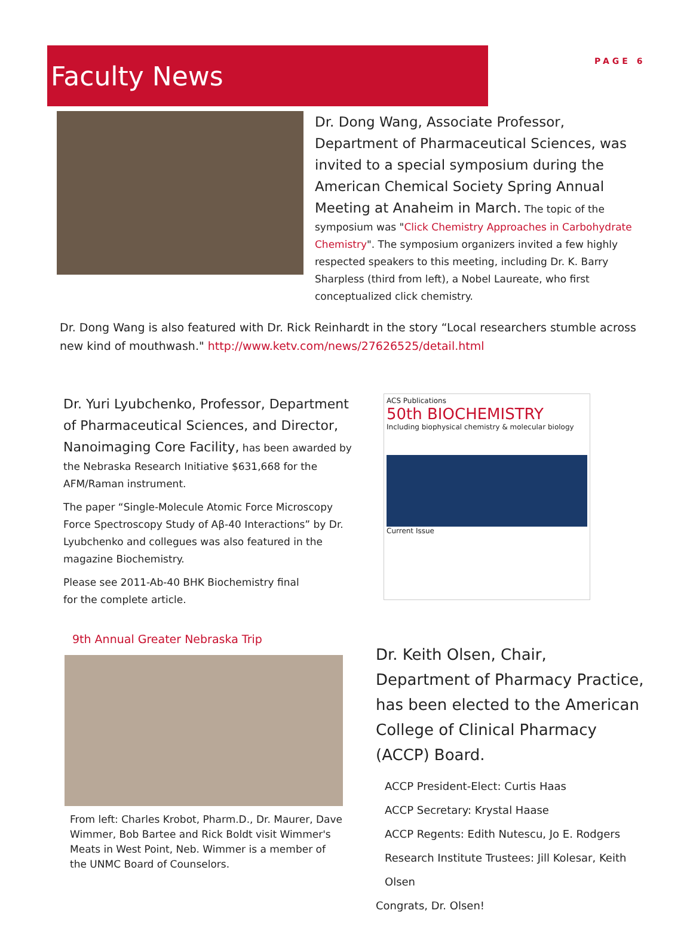Faculty News
PAGE 6
Dr. Dong Wang, Associate Professor, Department of Pharmaceutical Sciences, was invited to a special symposium during the American Chemical Society Spring Annual Meeting at Anaheim in March. The topic of the symposium was "Click Chemistry Approaches in Carbohydrate Chemistry". The symposium organizers invited a few highly respected speakers to this meeting, including Dr. K. Barry Sharpless (third from left), a Nobel Laureate, who first conceptualized click chemistry.
Dr. Dong Wang is also featured with Dr. Rick Reinhardt in the story “Local researchers stumble across new kind of mouthwash." http://www.ketv.com/news/27626525/detail.html
Dr. Yuri Lyubchenko, Professor, Department of Pharmaceutical Sciences, and Director, Nanoimaging Core Facility, has been awarded by the Nebraska Research Initiative $631,668 for the AFM/Raman instrument.
The paper “Single-Molecule Atomic Force Microscopy Force Spectroscopy Study of Aβ-40 Interactions” by Dr. Lyubchenko and collegues was also featured in the magazine Biochemistry.
Please see 2011-Ab-40 BHK Biochemistry final
for the complete article.
ACS Publications
50th BIOCHEMISTRY
Including biophysical chemistry & molecular biology
Current Issue
9th Annual Greater Nebraska Trip
From left: Charles Krobot, Pharm.D., Dr. Maurer, Dave Wimmer, Bob Bartee and Rick Boldt visit Wimmer's Meats in West Point, Neb. Wimmer is a member of the UNMC Board of Counselors.
Dr. Keith Olsen, Chair, Department of Pharmacy Practice, has been elected to the American College of Clinical Pharmacy (ACCP) Board.
ACCP President-Elect: Curtis Haas
ACCP Secretary: Krystal Haase
ACCP Regents: Edith Nutescu, Jo E. Rodgers
Research Institute Trustees: Jill Kolesar, Keith Olsen
Congrats, Dr. Olsen!